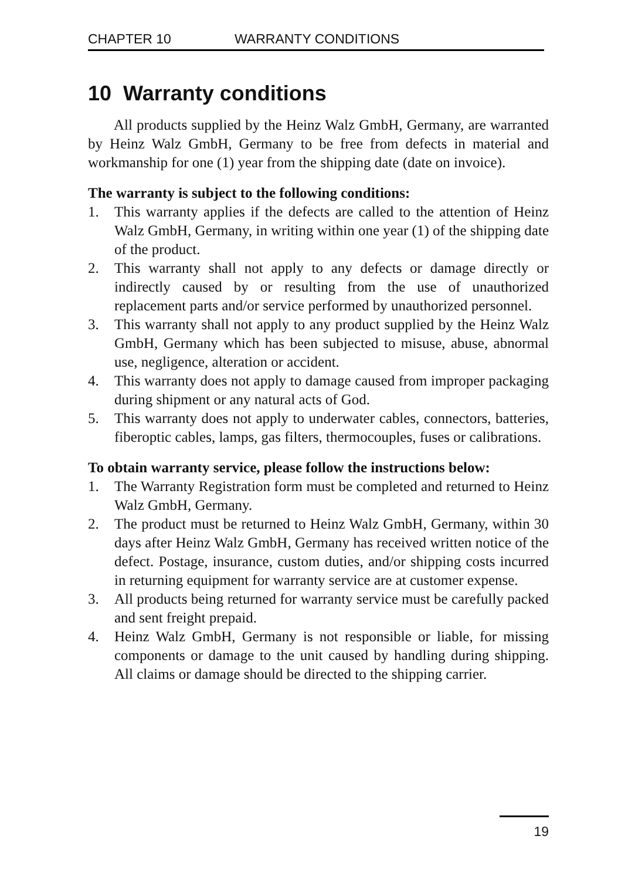CHAPTER 10 WARRANTY CONDITIONS
10 Warranty conditions
All products supplied by the Heinz Walz GmbH, Germany, are warranted by Heinz Walz GmbH, Germany to be free from defects in material and workmanship for one (1) year from the shipping date (date on invoice).
The warranty is subject to the following conditions:
1. This warranty applies if the defects are called to the attention of Heinz Walz GmbH, Germany, in writing within one year (1) of the shipping date of the product.
2. This warranty shall not apply to any defects or damage directly or indirectly caused by or resulting from the use of unauthorized replacement parts and/or service performed by unauthorized personnel.
3. This warranty shall not apply to any product supplied by the Heinz Walz GmbH, Germany which has been subjected to misuse, abuse, abnormal use, negligence, alteration or accident.
4. This warranty does not apply to damage caused from improper packaging during shipment or any natural acts of God.
5. This warranty does not apply to underwater cables, connectors, batteries, fiberoptic cables, lamps, gas filters, thermocouples, fuses or calibrations.
To obtain warranty service, please follow the instructions below:
1. The Warranty Registration form must be completed and returned to Heinz Walz GmbH, Germany.
2. The product must be returned to Heinz Walz GmbH, Germany, within 30 days after Heinz Walz GmbH, Germany has received written notice of the defect. Postage, insurance, custom duties, and/or shipping costs incurred in returning equipment for warranty service are at customer expense.
3. All products being returned for warranty service must be carefully packed and sent freight prepaid.
4. Heinz Walz GmbH, Germany is not responsible or liable, for missing components or damage to the unit caused by handling during shipping. All claims or damage should be directed to the shipping carrier.
19